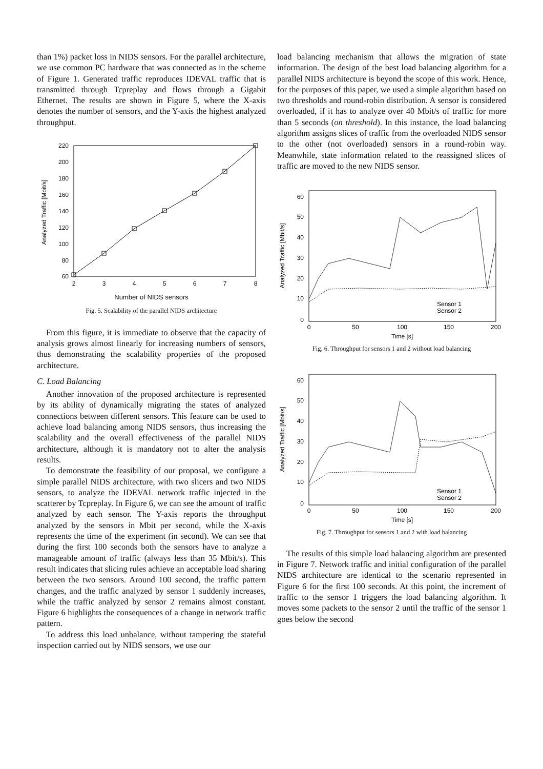than 1%) packet loss in NIDS sensors. For the parallel architecture, we use common PC hardware that was connected as in the scheme of Figure 1. Generated traffic reproduces IDEVAL traffic that is transmitted through Tcpreplay and flows through a Gigabit Ethernet. The results are shown in Figure 5, where the X-axis denotes the number of sensors, and the Y-axis the highest analyzed throughput.
220
200
180
160
140
120
100
80
60
2
3
4
5
6
7
8
Analyzed Traffic [Mbit/s]
Number of NIDS sensors
Fig. 5. Scalability of the parallel NIDS architecture
From this figure, it is immediate to observe that the capacity of analysis grows almost linearly for increasing numbers of sensors, thus demonstrating the scalability properties of the proposed architecture.
C. Load Balancing
Another innovation of the proposed architecture is represented by its ability of dynamically migrating the states of analyzed connections between different sensors. This feature can be used to achieve load balancing among NIDS sensors, thus increasing the scalability and the overall effectiveness of the parallel NIDS architecture, although it is mandatory not to alter the analysis results.
To demonstrate the feasibility of our proposal, we configure a simple parallel NIDS architecture, with two slicers and two NIDS sensors, to analyze the IDEVAL network traffic injected in the scatterer by Tcpreplay. In Figure 6, we can see the amount of traffic analyzed by each sensor. The Y-axis reports the throughput analyzed by the sensors in Mbit per second, while the X-axis represents the time of the experiment (in second). We can see that during the first 100 seconds both the sensors have to analyze a manageable amount of traffic (always less than 35 Mbit/s). This result indicates that slicing rules achieve an acceptable load sharing between the two sensors. Around 100 second, the traffic pattern changes, and the traffic analyzed by sensor 1 suddenly increases, while the traffic analyzed by sensor 2 remains almost constant. Figure 6 highlights the consequences of a change in network traffic pattern.
To address this load unbalance, without tampering the stateful inspection carried out by NIDS sensors, we use our
load balancing mechanism that allows the migration of state information. The design of the best load balancing algorithm for a parallel NIDS architecture is beyond the scope of this work. Hence, for the purposes of this paper, we used a simple algorithm based on two thresholds and round-robin distribution. A sensor is considered overloaded, if it has to analyze over 40 Mbit/s of traffic for more than 5 seconds (on threshold). In this instance, the load balancing algorithm assigns slices of traffic from the overloaded NIDS sensor to the other (not overloaded) sensors in a round-robin way. Meanwhile, state information related to the reassigned slices of traffic are moved to the new NIDS sensor.
60
50
40
30
20
10
0
0
50
100
150
200
Time [s]
Sensor 1
Sensor 2
Analyzed Traffic [Mbit/s]
Fig. 6. Throughput for sensors 1 and 2 without load balancing
60
50
40
30
20
10
0
0
50
100
150
200
Time [s]
Sensor 1
Sensor 2
Analyzed Traffic [Mbit/s]
Fig. 7. Throughput for sensors 1 and 2 with load balancing
The results of this simple load balancing algorithm are presented in Figure 7. Network traffic and initial configuration of the parallel NIDS architecture are identical to the scenario represented in Figure 6 for the first 100 seconds. At this point, the increment of traffic to the sensor 1 triggers the load balancing algorithm. It moves some packets to the sensor 2 until the traffic of the sensor 1 goes below the second